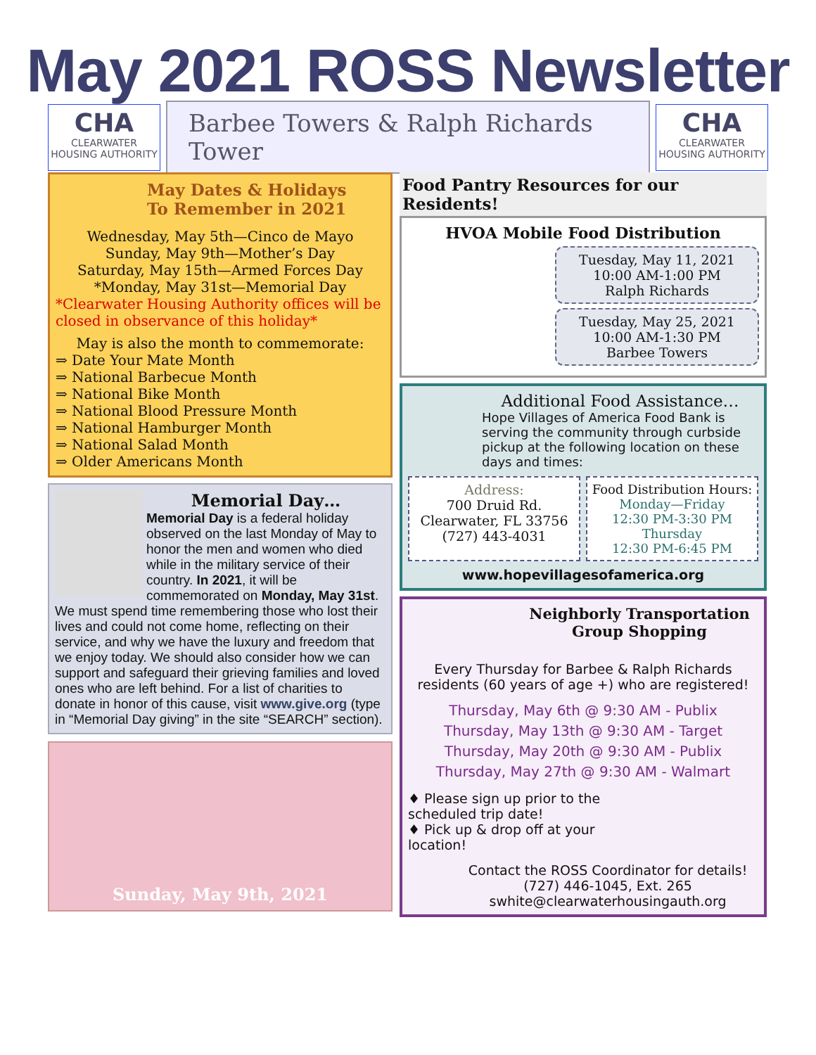May 2021 ROSS Newsletter
CHA
CLEARWATER HOUSING AUTHORITY
Barbee Towers & Ralph Richards Tower
CHA
CLEARWATER HOUSING AUTHORITY
May Dates & Holidays
To Remember in 2021
Wednesday, May 5th—Cinco de Mayo
Sunday, May 9th—Mother’s Day
Saturday, May 15th—Armed Forces Day
*Monday, May 31st—Memorial Day
*Clearwater Housing Authority offices will be closed in observance of this holiday*
May is also the month to commemorate:
⇒ Date Your Mate Month
⇒ National Barbecue Month
⇒ National Bike Month
⇒ National Blood Pressure Month
⇒ National Hamburger Month
⇒ National Salad Month
⇒ Older Americans Month
Memorial Day…
Memorial Day is a federal holiday observed on the last Monday of May to honor the men and women who died while in the military service of their country. In 2021, it will be commemorated on Monday, May 31st. We must spend time remembering those who lost their lives and could not come home, reflecting on their service, and why we have the luxury and freedom that we enjoy today. We should also consider how we can support and safeguard their grieving families and loved ones who are left behind. For a list of charities to donate in honor of this cause, visit www.give.org (type in “Memorial Day giving” in the site “SEARCH” section).
Sunday, May 9th, 2021
Food Pantry Resources for our Residents!
HVOA Mobile Food Distribution
Tuesday, May 11, 2021
10:00 AM-1:00 PM
Ralph Richards
Tuesday, May 25, 2021
10:00 AM-1:30 PM
Barbee Towers
Additional Food Assistance…
Hope Villages of America Food Bank is serving the community through curbside pickup at the following location on these days and times:
Address:
700 Druid Rd.
Clearwater, FL 33756
(727) 443-4031
Food Distribution Hours:
Monday—Friday
12:30 PM-3:30 PM
Thursday
12:30 PM-6:45 PM
www.hopevillagesofamerica.org
Neighborly Transportation
Group Shopping
Every Thursday for Barbee & Ralph Richards residents (60 years of age +) who are registered!
Thursday, May 6th @ 9:30 AM - Publix
Thursday, May 13th @ 9:30 AM - Target
Thursday, May 20th @ 9:30 AM - Publix
Thursday, May 27th @ 9:30 AM - Walmart
♦ Please sign up prior to the scheduled trip date!
♦ Pick up & drop off at your location!
Contact the ROSS Coordinator for details!
(727) 446-1045, Ext. 265
swhite@clearwaterhousingauth.org